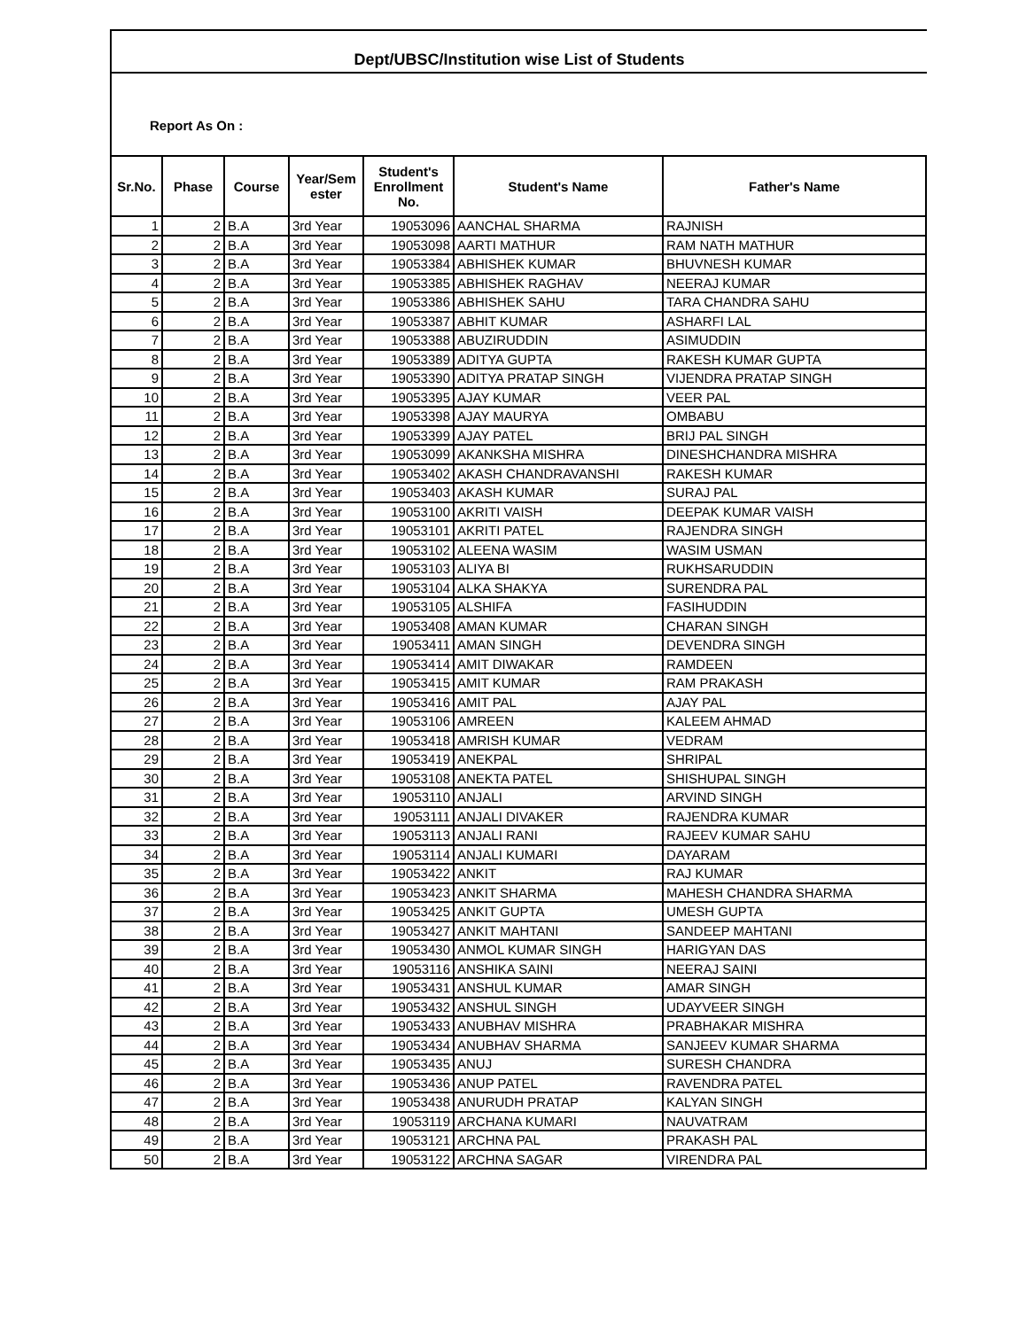Dept/UBSC/Institution wise List of Students
Report As On :
| Sr.No. | Phase | Course | Year/Sem ester | Student's Enrollment No. | Student's Name | Father's Name |
| --- | --- | --- | --- | --- | --- | --- |
| 1 | 2 | B.A | 3rd Year | 19053096 | AANCHAL SHARMA | RAJNISH |
| 2 | 2 | B.A | 3rd Year | 19053098 | AARTI MATHUR | RAM NATH MATHUR |
| 3 | 2 | B.A | 3rd Year | 19053384 | ABHISHEK KUMAR | BHUVNESH KUMAR |
| 4 | 2 | B.A | 3rd Year | 19053385 | ABHISHEK RAGHAV | NEERAJ KUMAR |
| 5 | 2 | B.A | 3rd Year | 19053386 | ABHISHEK SAHU | TARA CHANDRA SAHU |
| 6 | 2 | B.A | 3rd Year | 19053387 | ABHIT KUMAR | ASHARFI LAL |
| 7 | 2 | B.A | 3rd Year | 19053388 | ABUZIRUDDIN | ASIMUDDIN |
| 8 | 2 | B.A | 3rd Year | 19053389 | ADITYA GUPTA | RAKESH KUMAR GUPTA |
| 9 | 2 | B.A | 3rd Year | 19053390 | ADITYA PRATAP SINGH | VIJENDRA PRATAP SINGH |
| 10 | 2 | B.A | 3rd Year | 19053395 | AJAY KUMAR | VEER PAL |
| 11 | 2 | B.A | 3rd Year | 19053398 | AJAY MAURYA | OMBABU |
| 12 | 2 | B.A | 3rd Year | 19053399 | AJAY PATEL | BRIJ PAL SINGH |
| 13 | 2 | B.A | 3rd Year | 19053099 | AKANKSHA MISHRA | DINESHCHANDRA MISHRA |
| 14 | 2 | B.A | 3rd Year | 19053402 | AKASH CHANDRAVANSHI | RAKESH KUMAR |
| 15 | 2 | B.A | 3rd Year | 19053403 | AKASH KUMAR | SURAJ PAL |
| 16 | 2 | B.A | 3rd Year | 19053100 | AKRITI VAISH | DEEPAK KUMAR VAISH |
| 17 | 2 | B.A | 3rd Year | 19053101 | AKRITI PATEL | RAJENDRA SINGH |
| 18 | 2 | B.A | 3rd Year | 19053102 | ALEENA WASIM | WASIM USMAN |
| 19 | 2 | B.A | 3rd Year | 19053103 | ALIYA BI | RUKHSARUDDIN |
| 20 | 2 | B.A | 3rd Year | 19053104 | ALKA SHAKYA | SURENDRA PAL |
| 21 | 2 | B.A | 3rd Year | 19053105 | ALSHIFA | FASIHUDDIN |
| 22 | 2 | B.A | 3rd Year | 19053408 | AMAN KUMAR | CHARAN SINGH |
| 23 | 2 | B.A | 3rd Year | 19053411 | AMAN SINGH | DEVENDRA SINGH |
| 24 | 2 | B.A | 3rd Year | 19053414 | AMIT DIWAKAR | RAMDEEN |
| 25 | 2 | B.A | 3rd Year | 19053415 | AMIT KUMAR | RAM PRAKASH |
| 26 | 2 | B.A | 3rd Year | 19053416 | AMIT PAL | AJAY PAL |
| 27 | 2 | B.A | 3rd Year | 19053106 | AMREEN | KALEEM AHMAD |
| 28 | 2 | B.A | 3rd Year | 19053418 | AMRISH KUMAR | VEDRAM |
| 29 | 2 | B.A | 3rd Year | 19053419 | ANEKPAL | SHRIPAL |
| 30 | 2 | B.A | 3rd Year | 19053108 | ANEKTA PATEL | SHISHUPAL SINGH |
| 31 | 2 | B.A | 3rd Year | 19053110 | ANJALI | ARVIND SINGH |
| 32 | 2 | B.A | 3rd Year | 19053111 | ANJALI DIVAKER | RAJENDRA KUMAR |
| 33 | 2 | B.A | 3rd Year | 19053113 | ANJALI RANI | RAJEEV KUMAR SAHU |
| 34 | 2 | B.A | 3rd Year | 19053114 | ANJALI KUMARI | DAYARAM |
| 35 | 2 | B.A | 3rd Year | 19053422 | ANKIT | RAJ KUMAR |
| 36 | 2 | B.A | 3rd Year | 19053423 | ANKIT SHARMA | MAHESH CHANDRA SHARMA |
| 37 | 2 | B.A | 3rd Year | 19053425 | ANKIT GUPTA | UMESH GUPTA |
| 38 | 2 | B.A | 3rd Year | 19053427 | ANKIT MAHTANI | SANDEEP MAHTANI |
| 39 | 2 | B.A | 3rd Year | 19053430 | ANMOL KUMAR SINGH | HARIGYAN DAS |
| 40 | 2 | B.A | 3rd Year | 19053116 | ANSHIKA SAINI | NEERAJ SAINI |
| 41 | 2 | B.A | 3rd Year | 19053431 | ANSHUL KUMAR | AMAR SINGH |
| 42 | 2 | B.A | 3rd Year | 19053432 | ANSHUL SINGH | UDAYVEER SINGH |
| 43 | 2 | B.A | 3rd Year | 19053433 | ANUBHAV MISHRA | PRABHAKAR MISHRA |
| 44 | 2 | B.A | 3rd Year | 19053434 | ANUBHAV SHARMA | SANJEEV KUMAR SHARMA |
| 45 | 2 | B.A | 3rd Year | 19053435 | ANUJ | SURESH CHANDRA |
| 46 | 2 | B.A | 3rd Year | 19053436 | ANUP PATEL | RAVENDRA PATEL |
| 47 | 2 | B.A | 3rd Year | 19053438 | ANURUDH PRATAP | KALYAN SINGH |
| 48 | 2 | B.A | 3rd Year | 19053119 | ARCHANA KUMARI | NAUVATRAM |
| 49 | 2 | B.A | 3rd Year | 19053121 | ARCHNA PAL | PRAKASH PAL |
| 50 | 2 | B.A | 3rd Year | 19053122 | ARCHNA SAGAR | VIRENDRA PAL |